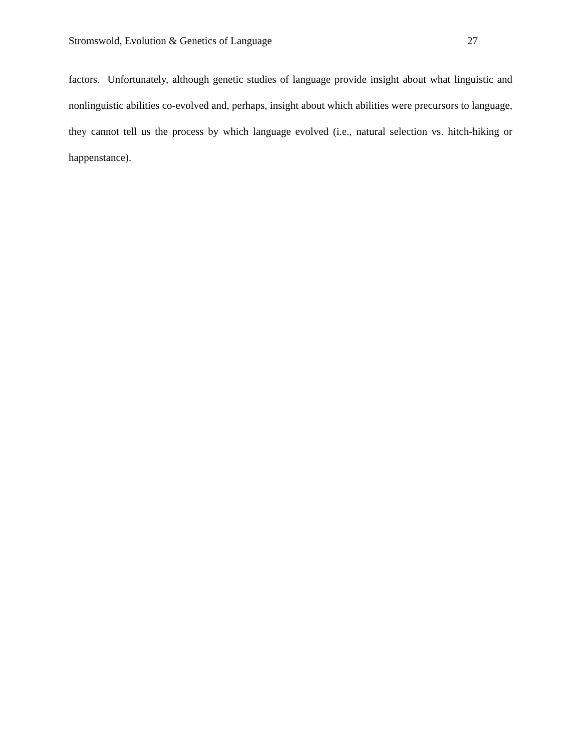Stromswold, Evolution & Genetics of Language 27
factors. Unfortunately, although genetic studies of language provide insight about what linguistic and nonlinguistic abilities co-evolved and, perhaps, insight about which abilities were precursors to language, they cannot tell us the process by which language evolved (i.e., natural selection vs. hitch-hiking or happenstance).